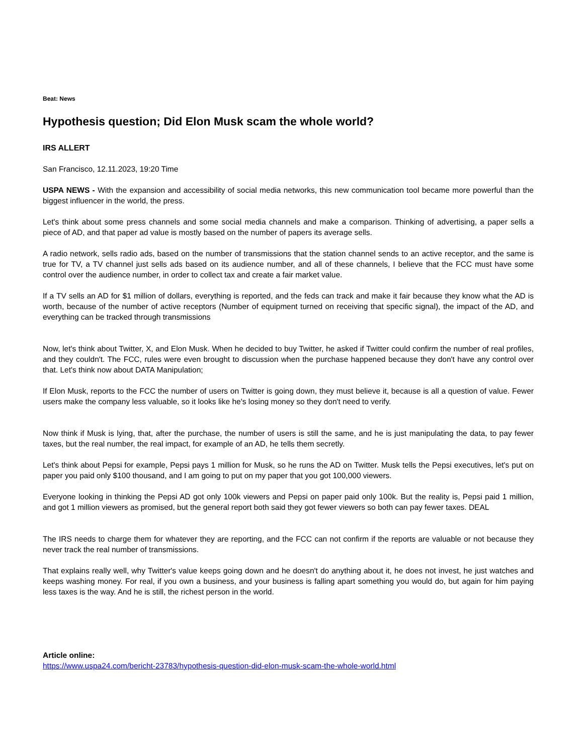Beat: News
Hypothesis question; Did Elon Musk scam the whole world?
IRS ALLERT
San Francisco, 12.11.2023, 19:20 Time
USPA NEWS - With the expansion and accessibility of social media networks, this new communication tool became more powerful than the biggest influencer in the world, the press.
Let's think about some press channels and some social media channels and make a comparison. Thinking of advertising, a paper sells a piece of AD, and that paper ad value is mostly based on the number of papers its average sells.
A radio network, sells radio ads, based on the number of transmissions that the station channel sends to an active receptor, and the same is true for TV, a TV channel just sells ads based on its audience number, and all of these channels, I believe that the FCC must have some control over the audience number, in order to collect tax and create a fair market value.
If a TV sells an AD for $1 million of dollars, everything is reported, and the feds can track and make it fair because they know what the AD is worth, because of the number of active receptors (Number of equipment turned on receiving that specific signal), the impact of the AD, and everything can be tracked through transmissions
Now, let's think about Twitter, X, and Elon Musk. When he decided to buy Twitter, he asked if Twitter could confirm the number of real profiles, and they couldn't. The FCC, rules were even brought to discussion when the purchase happened because they don't have any control over that. Let's think now about DATA Manipulation;
If Elon Musk, reports to the FCC the number of users on Twitter is going down, they must believe it, because is all a question of value. Fewer users make the company less valuable, so it looks like he's losing money so they don't need to verify.
Now think if Musk is lying, that, after the purchase, the number of users is still the same, and he is just manipulating the data, to pay fewer taxes, but the real number, the real impact, for example of an AD, he tells them secretly.
Let's think about Pepsi for example, Pepsi pays 1 million for Musk, so he runs the AD on Twitter. Musk tells the Pepsi executives, let's put on paper you paid only $100 thousand, and I am going to put on my paper that you got 100,000 viewers.
Everyone looking in thinking the Pepsi AD got only 100k viewers and Pepsi on paper paid only 100k. But the reality is, Pepsi paid 1 million, and got 1 million viewers as promised, but the general report both said they got fewer viewers so both can pay fewer taxes. DEAL
The IRS needs to charge them for whatever they are reporting, and the FCC can not confirm if the reports are valuable or not because they never track the real number of transmissions.
That explains really well, why Twitter's value keeps going down and he doesn't do anything about it, he does not invest, he just watches and keeps washing money. For real, if you own a business, and your business is falling apart something you would do, but again for him paying less taxes is the way. And he is still, the richest person in the world.
Article online:
https://www.uspa24.com/bericht-23783/hypothesis-question-did-elon-musk-scam-the-whole-world.html